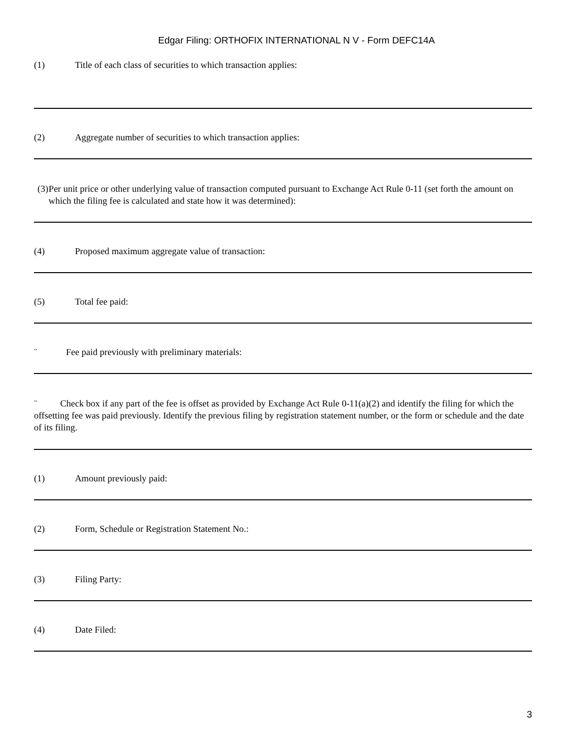Edgar Filing: ORTHOFIX INTERNATIONAL N V - Form DEFC14A
(1) Title of each class of securities to which transaction applies:
(2) Aggregate number of securities to which transaction applies:
(3) Per unit price or other underlying value of transaction computed pursuant to Exchange Act Rule 0-11 (set forth the amount on which the filing fee is calculated and state how it was determined):
(4) Proposed maximum aggregate value of transaction:
(5) Total fee paid:
¨ Fee paid previously with preliminary materials:
¨ Check box if any part of the fee is offset as provided by Exchange Act Rule 0-11(a)(2) and identify the filing for which the offsetting fee was paid previously. Identify the previous filing by registration statement number, or the form or schedule and the date of its filing.
(1) Amount previously paid:
(2) Form, Schedule or Registration Statement No.:
(3) Filing Party:
(4) Date Filed:
3